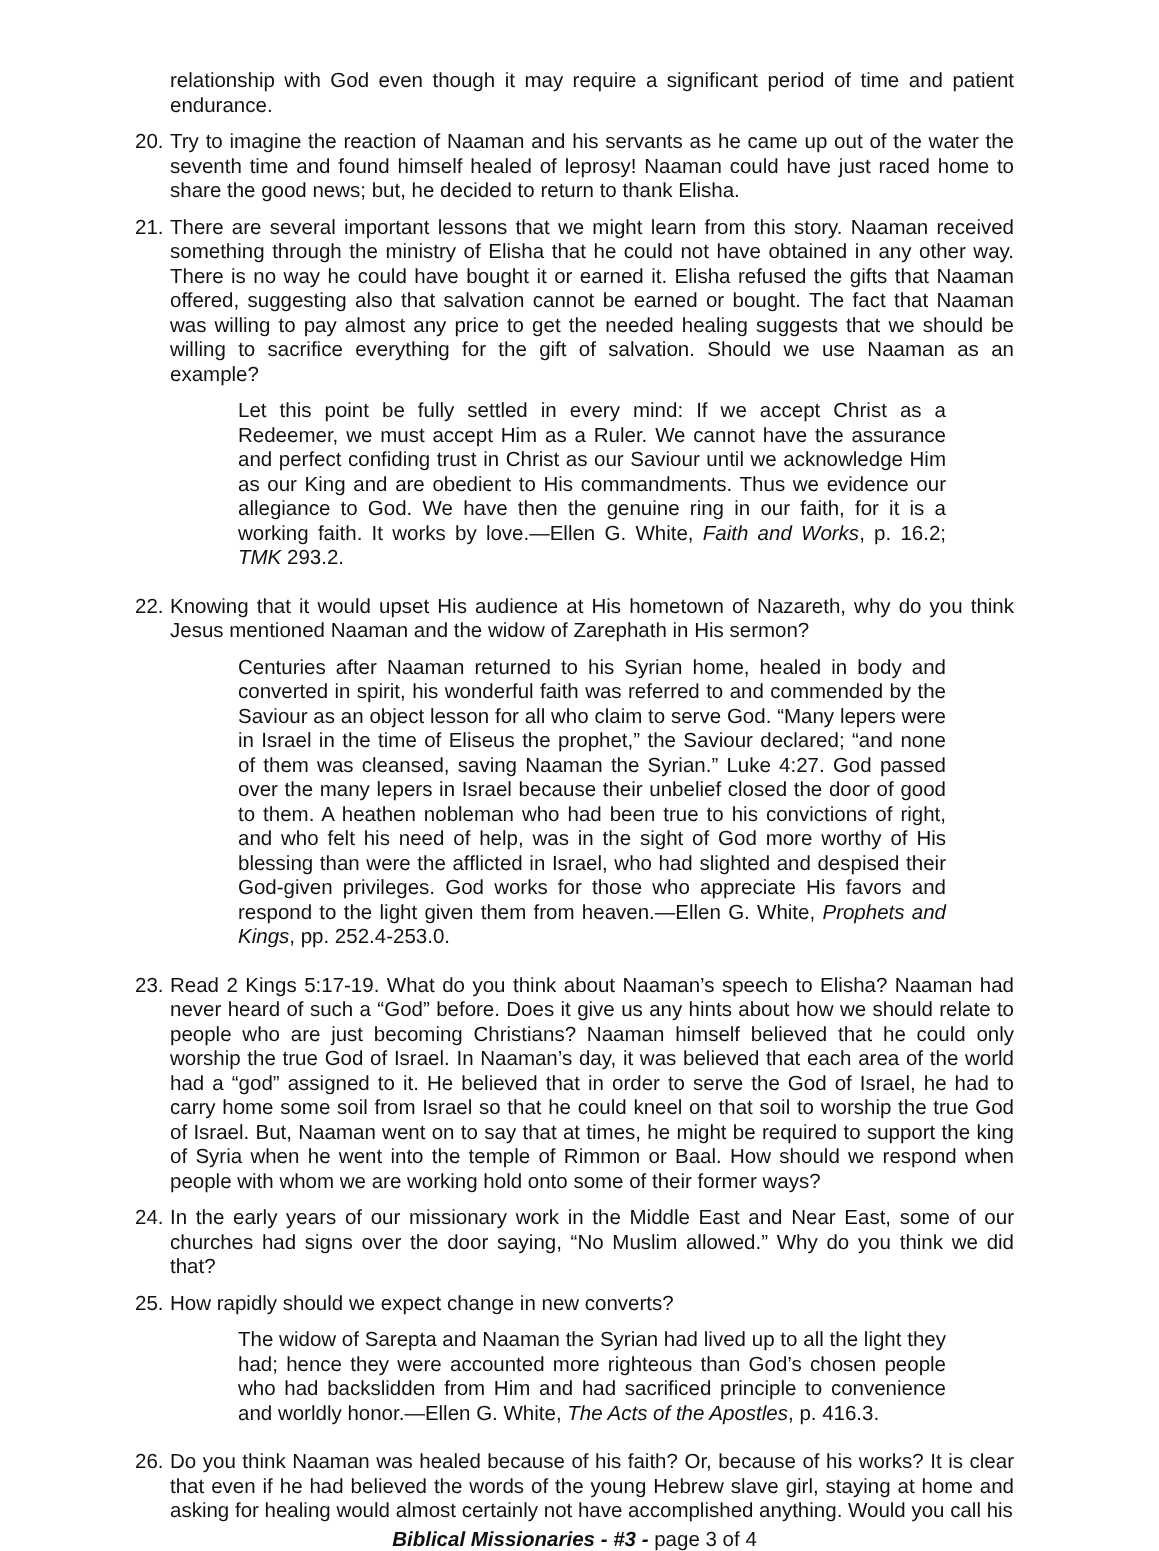relationship with God even though it may require a significant period of time and patient endurance.
20. Try to imagine the reaction of Naaman and his servants as he came up out of the water the seventh time and found himself healed of leprosy! Naaman could have just raced home to share the good news; but, he decided to return to thank Elisha.
21. There are several important lessons that we might learn from this story. Naaman received something through the ministry of Elisha that he could not have obtained in any other way. There is no way he could have bought it or earned it. Elisha refused the gifts that Naaman offered, suggesting also that salvation cannot be earned or bought. The fact that Naaman was willing to pay almost any price to get the needed healing suggests that we should be willing to sacrifice everything for the gift of salvation. Should we use Naaman as an example?
Let this point be fully settled in every mind: If we accept Christ as a Redeemer, we must accept Him as a Ruler. We cannot have the assurance and perfect confiding trust in Christ as our Saviour until we acknowledge Him as our King and are obedient to His commandments. Thus we evidence our allegiance to God. We have then the genuine ring in our faith, for it is a working faith. It works by love.—Ellen G. White, Faith and Works, p. 16.2; TMK 293.2.
22. Knowing that it would upset His audience at His hometown of Nazareth, why do you think Jesus mentioned Naaman and the widow of Zarephath in His sermon?
Centuries after Naaman returned to his Syrian home, healed in body and converted in spirit, his wonderful faith was referred to and commended by the Saviour as an object lesson for all who claim to serve God. “Many lepers were in Israel in the time of Eliseus the prophet,” the Saviour declared; “and none of them was cleansed, saving Naaman the Syrian.” Luke 4:27. God passed over the many lepers in Israel because their unbelief closed the door of good to them. A heathen nobleman who had been true to his convictions of right, and who felt his need of help, was in the sight of God more worthy of His blessing than were the afflicted in Israel, who had slighted and despised their God-given privileges. God works for those who appreciate His favors and respond to the light given them from heaven.—Ellen G. White, Prophets and Kings, pp. 252.4-253.0.
23. Read 2 Kings 5:17-19. What do you think about Naaman’s speech to Elisha? Naaman had never heard of such a “God” before. Does it give us any hints about how we should relate to people who are just becoming Christians? Naaman himself believed that he could only worship the true God of Israel. In Naaman’s day, it was believed that each area of the world had a “god” assigned to it. He believed that in order to serve the God of Israel, he had to carry home some soil from Israel so that he could kneel on that soil to worship the true God of Israel. But, Naaman went on to say that at times, he might be required to support the king of Syria when he went into the temple of Rimmon or Baal. How should we respond when people with whom we are working hold onto some of their former ways?
24. In the early years of our missionary work in the Middle East and Near East, some of our churches had signs over the door saying, “No Muslim allowed.” Why do you think we did that?
25. How rapidly should we expect change in new converts?
The widow of Sarepta and Naaman the Syrian had lived up to all the light they had; hence they were accounted more righteous than God’s chosen people who had backslidden from Him and had sacrificed principle to convenience and worldly honor.—Ellen G. White, The Acts of the Apostles, p. 416.3.
26. Do you think Naaman was healed because of his faith? Or, because of his works? It is clear that even if he had believed the words of the young Hebrew slave girl, staying at home and asking for healing would almost certainly not have accomplished anything. Would you call his
Biblical Missionaries - #3 - page 3 of 4